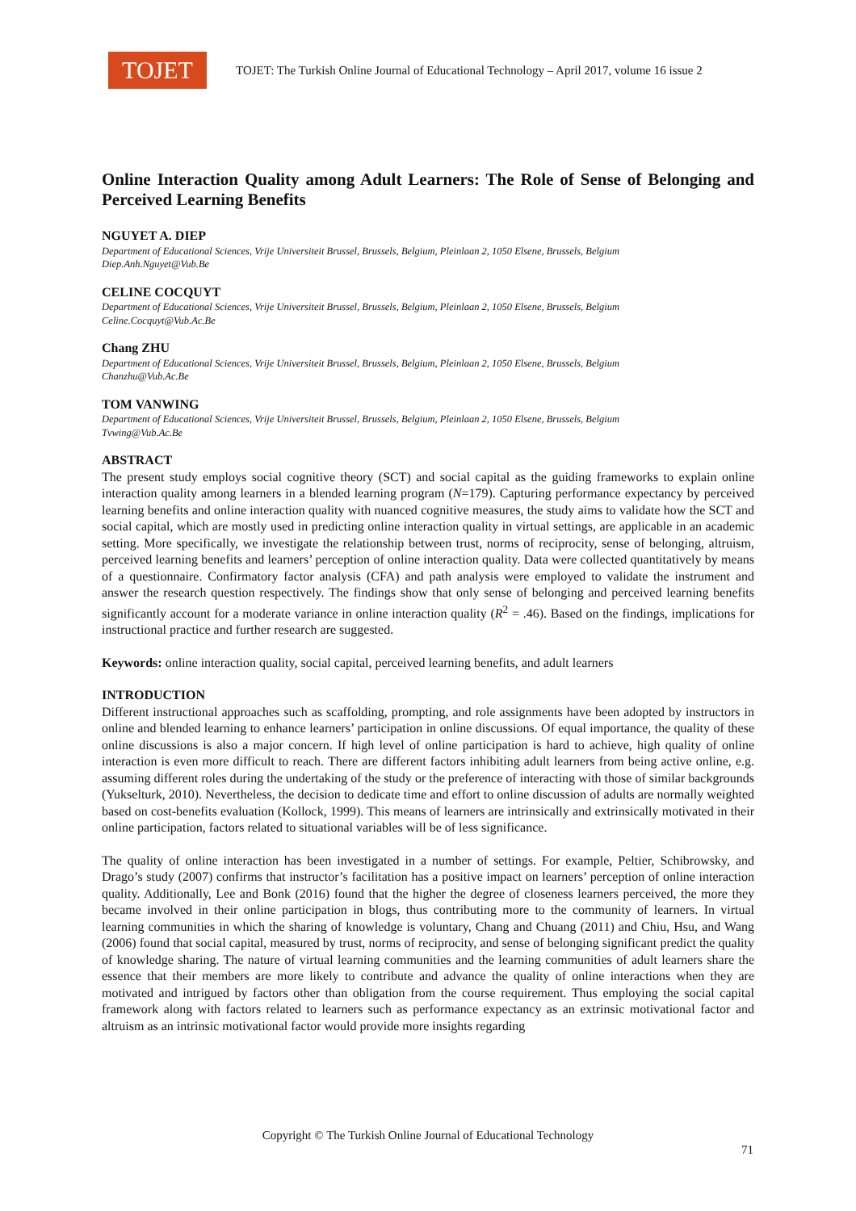TOJET
TOJET: The Turkish Online Journal of Educational Technology – April 2017, volume 16 issue 2
Online Interaction Quality among Adult Learners: The Role of Sense of Belonging and Perceived Learning Benefits
NGUYET A. DIEP
Department of Educational Sciences, Vrije Universiteit Brussel, Brussels, Belgium, Pleinlaan 2, 1050 Elsene, Brussels, Belgium
Diep.Anh.Nguyet@Vub.Be
CELINE COCQUYT
Department of Educational Sciences, Vrije Universiteit Brussel, Brussels, Belgium, Pleinlaan 2, 1050 Elsene, Brussels, Belgium
Celine.Cocquyt@Vub.Ac.Be
Chang ZHU
Department of Educational Sciences, Vrije Universiteit Brussel, Brussels, Belgium, Pleinlaan 2, 1050 Elsene, Brussels, Belgium
Chanzhu@Vub.Ac.Be
TOM VANWING
Department of Educational Sciences, Vrije Universiteit Brussel, Brussels, Belgium, Pleinlaan 2, 1050 Elsene, Brussels, Belgium
Tvwing@Vub.Ac.Be
ABSTRACT
The present study employs social cognitive theory (SCT) and social capital as the guiding frameworks to explain online interaction quality among learners in a blended learning program (N=179). Capturing performance expectancy by perceived learning benefits and online interaction quality with nuanced cognitive measures, the study aims to validate how the SCT and social capital, which are mostly used in predicting online interaction quality in virtual settings, are applicable in an academic setting. More specifically, we investigate the relationship between trust, norms of reciprocity, sense of belonging, altruism, perceived learning benefits and learners’ perception of online interaction quality. Data were collected quantitatively by means of a questionnaire. Confirmatory factor analysis (CFA) and path analysis were employed to validate the instrument and answer the research question respectively. The findings show that only sense of belonging and perceived learning benefits significantly account for a moderate variance in online interaction quality (R<sup>2</sup> = .46). Based on the findings, implications for instructional practice and further research are suggested.
Keywords: online interaction quality, social capital, perceived learning benefits, and adult learners
INTRODUCTION
Different instructional approaches such as scaffolding, prompting, and role assignments have been adopted by instructors in online and blended learning to enhance learners’ participation in online discussions. Of equal importance, the quality of these online discussions is also a major concern. If high level of online participation is hard to achieve, high quality of online interaction is even more difficult to reach. There are different factors inhibiting adult learners from being active online, e.g. assuming different roles during the undertaking of the study or the preference of interacting with those of similar backgrounds (Yukselturk, 2010). Nevertheless, the decision to dedicate time and effort to online discussion of adults are normally weighted based on cost-benefits evaluation (Kollock, 1999). This means of learners are intrinsically and extrinsically motivated in their online participation, factors related to situational variables will be of less significance.
The quality of online interaction has been investigated in a number of settings. For example, Peltier, Schibrowsky, and Drago’s study (2007) confirms that instructor’s facilitation has a positive impact on learners’ perception of online interaction quality. Additionally, Lee and Bonk (2016) found that the higher the degree of closeness learners perceived, the more they became involved in their online participation in blogs, thus contributing more to the community of learners. In virtual learning communities in which the sharing of knowledge is voluntary, Chang and Chuang (2011) and Chiu, Hsu, and Wang (2006) found that social capital, measured by trust, norms of reciprocity, and sense of belonging significant predict the quality of knowledge sharing. The nature of virtual learning communities and the learning communities of adult learners share the essence that their members are more likely to contribute and advance the quality of online interactions when they are motivated and intrigued by factors other than obligation from the course requirement. Thus employing the social capital framework along with factors related to learners such as performance expectancy as an extrinsic motivational factor and altruism as an intrinsic motivational factor would provide more insights regarding
Copyright © The Turkish Online Journal of Educational Technology
71